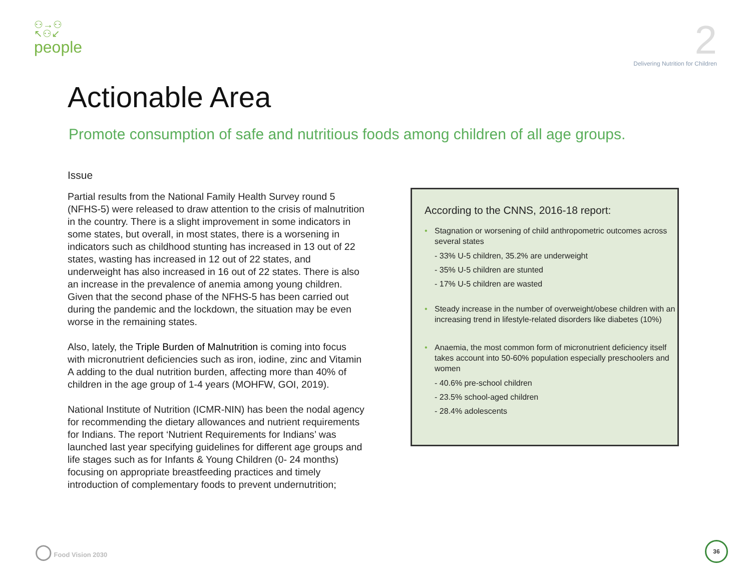⚇→⚇
↖⚇↙
people
2
Delivering Nutrition for Children
Actionable Area
Promote consumption of safe and nutritious foods among children of all age groups.
Issue
Partial results from the National Family Health Survey round 5 (NFHS-5) were released to draw attention to the crisis of malnutrition in the country. There is a slight improvement in some indicators in some states, but overall, in most states, there is a worsening in indicators such as childhood stunting has increased in 13 out of 22 states, wasting has increased in 12 out of 22 states, and underweight has also increased in 16 out of 22 states. There is also an increase in the prevalence of anemia among young children. Given that the second phase of the NFHS-5 has been carried out during the pandemic and the lockdown, the situation may be even worse in the remaining states.
Also, lately, the Triple Burden of Malnutrition is coming into focus with micronutrient deficiencies such as iron, iodine, zinc and Vitamin A adding to the dual nutrition burden, affecting more than 40% of children in the age group of 1-4 years (MOHFW, GOI, 2019).
National Institute of Nutrition (ICMR-NIN) has been the nodal agency for recommending the dietary allowances and nutrient requirements for Indians. The report ‘Nutrient Requirements for Indians’ was launched last year specifying guidelines for different age groups and life stages such as for Infants & Young Children (0- 24 months) focusing on appropriate breastfeeding practices and timely introduction of complementary foods to prevent undernutrition;
According to the CNNS, 2016-18 report:
• Stagnation or worsening of child anthropometric outcomes across several states
- 33% U-5 children, 35.2% are underweight
- 35% U-5 children are stunted
- 17% U-5 children are wasted
• Steady increase in the number of overweight/obese children with an increasing trend in lifestyle-related disorders like diabetes (10%)
• Anaemia, the most common form of micronutrient deficiency itself takes account into 50-60% population especially preschoolers and women
- 40.6% pre-school children
- 23.5% school-aged children
- 28.4% adolescents
◯ Food Vision 2030
36